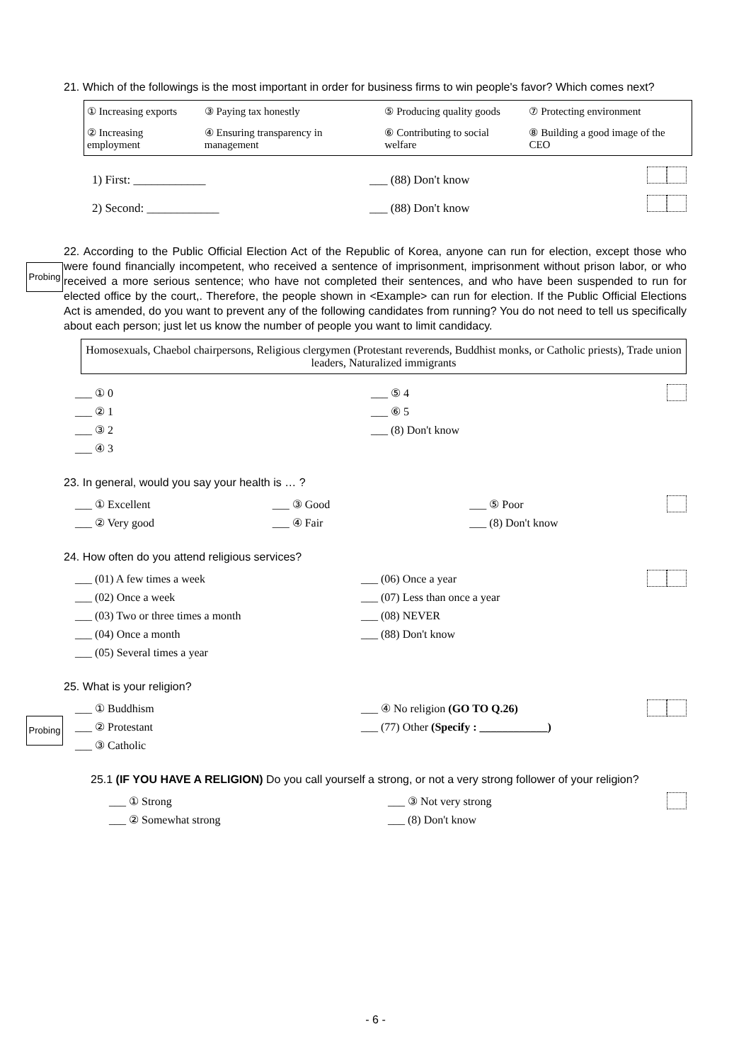21. Which of the followings is the most important in order for business firms to win people's favor? Which comes next?
| ① Increasing exports | ③ Paying tax honestly | ⑤ Producing quality goods | ⑦ Protecting environment |
| ② Increasing employment | ④ Ensuring transparency in management | ⑥ Contributing to social welfare | ⑧ Building a good image of the CEO |
1) First: ____________ ___ (88) Don't know
2) Second: ____________ ___ (88) Don't know
22. According to the Public Official Election Act of the Republic of Korea, anyone can run for election, except those who were found financially incompetent, who received a sentence of imprisonment, imprisonment without prison labor, or who received a more serious sentence; who have not completed their sentences, and who have been suspended to run for elected office by the court,. Therefore, the people shown in <Example> can run for election. If the Public Official Elections Act is amended, do you want to prevent any of the following candidates from running? You do not need to tell us specifically about each person; just let us know the number of people you want to limit candidacy.
Homosexuals, Chaebol chairpersons, Religious clergymen (Protestant reverends, Buddhist monks, or Catholic priests), Trade union leaders, Naturalized immigrants
___ ① 0
___ ② 1
___ ③ 2
___ ④ 3
___ ⑤ 4
___ ⑥ 5
___ (8) Don't know
23. In general, would you say your health is … ?
___ ① Excellent
___ ② Very good
___ ③ Good
___ ④ Fair
___ ⑤ Poor
___ (8) Don't know
24. How often do you attend religious services?
___ (01) A few times a week
___ (02) Once a week
___ (03) Two or three times a month
___ (04) Once a month
___ (05) Several times a year
___ (06) Once a year
___ (07) Less than once a year
___ (08) NEVER
___ (88) Don't know
25. What is your religion?
___ ① Buddhism
___ ② Protestant
___ ③ Catholic
___ ④ No religion (GO TO Q.26)
___ (77) Other (Specify : ____________)
25.1 (IF YOU HAVE A RELIGION) Do you call yourself a strong, or not a very strong follower of your religion?
___ ① Strong
___ ② Somewhat strong
___ ③ Not very strong
___ (8) Don't know
Probing
Probing
- 6 -